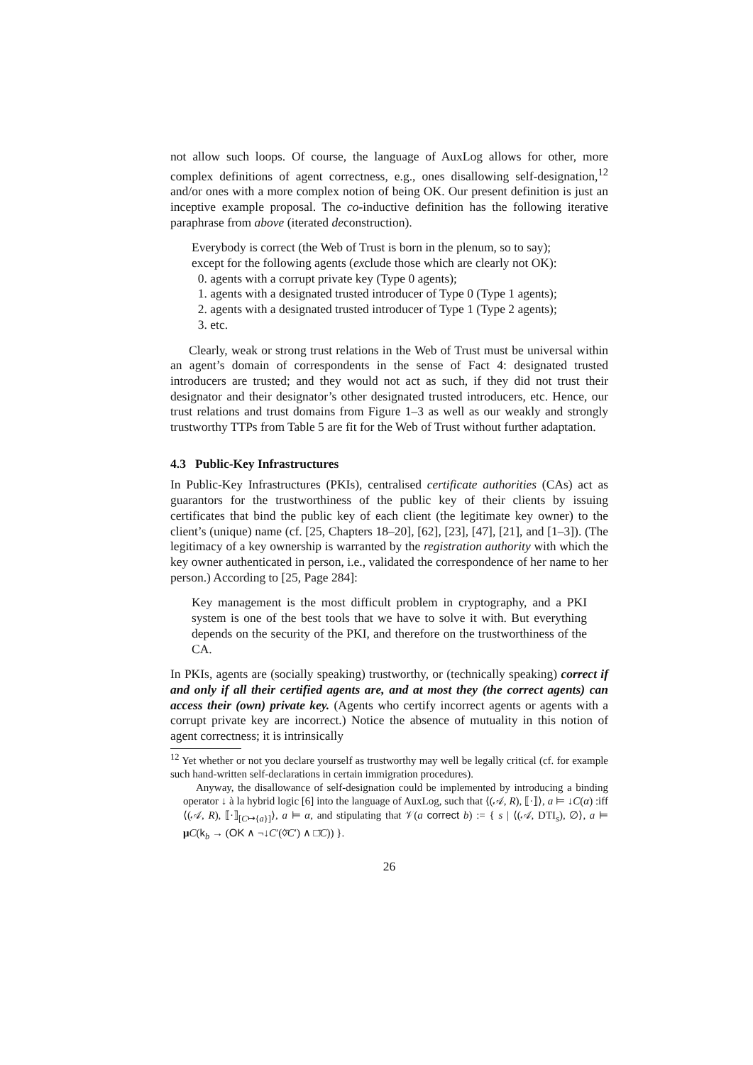not allow such loops. Of course, the language of AuxLog allows for other, more complex definitions of agent correctness, e.g., ones disallowing self-designation,<sup>12</sup> and/or ones with a more complex notion of being OK. Our present definition is just an inceptive example proposal. The co-inductive definition has the following iterative paraphrase from above (iterated deconstruction).
Everybody is correct (the Web of Trust is born in the plenum, so to say);
except for the following agents (exclude those which are clearly not OK):
0. agents with a corrupt private key (Type 0 agents);
1. agents with a designated trusted introducer of Type 0 (Type 1 agents);
2. agents with a designated trusted introducer of Type 1 (Type 2 agents);
3. etc.
Clearly, weak or strong trust relations in the Web of Trust must be universal within an agent’s domain of correspondents in the sense of Fact 4: designated trusted introducers are trusted; and they would not act as such, if they did not trust their designator and their designator’s other designated trusted introducers, etc. Hence, our trust relations and trust domains from Figure 1–3 as well as our weakly and strongly trustworthy TTPs from Table 5 are fit for the Web of Trust without further adaptation.
4.3 Public-Key Infrastructures
In Public-Key Infrastructures (PKIs), centralised certificate authorities (CAs) act as guarantors for the trustworthiness of the public key of their clients by issuing certificates that bind the public key of each client (the legitimate key owner) to the client’s (unique) name (cf. [25, Chapters 18–20], [62], [23], [47], [21], and [1–3]). (The legitimacy of a key ownership is warranted by the registration authority with which the key owner authenticated in person, i.e., validated the correspondence of her name to her person.) According to [25, Page 284]:
Key management is the most difficult problem in cryptography, and a PKI system is one of the best tools that we have to solve it with. But everything depends on the security of the PKI, and therefore on the trustworthiness of the CA.
In PKIs, agents are (socially speaking) trustworthy, or (technically speaking) correct if and only if all their certified agents are, and at most they (the correct agents) can access their (own) private key. (Agents who certify incorrect agents or agents with a corrupt private key are incorrect.) Notice the absence of mutuality in this notion of agent correctness; it is intrinsically
<sup>12</sup> Yet whether or not you declare yourself as trustworthy may well be legally critical (cf. for example such hand-written self-declarations in certain immigration procedures).
Anyway, the disallowance of self-designation could be implemented by introducing a binding operator ↓ à la hybrid logic [6] into the language of AuxLog, such that ⟨(𝒜, R), ⟦·⟧⟩, a ⊨ ↓C(α) :iff ⟨(𝒜, R), ⟦·⟧<sub>[C↦{a}]</sub>⟩, a ⊨ α, and stipulating that 𝒱(a correct b) := { s | ⟨(𝒜, DTI<sub>s</sub>), ∅⟩, a ⊨ μC(k<sub>b</sub> → (OK ∧ ¬↓C′(◊̄C′) ∧ □̄C)) }.
26